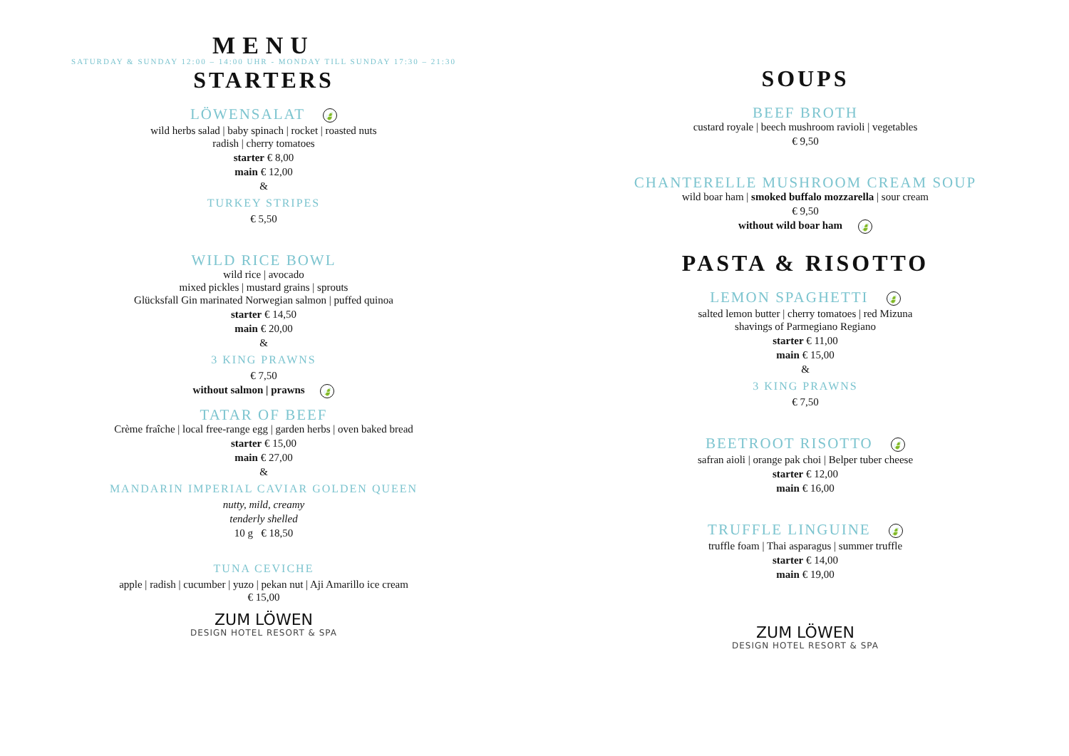MENU
SATURDAY & SUNDAY 12:00 – 14:00 UHR - MONDAY TILL SUNDAY 17:30 – 21:30
STARTERS
LÖWENSALAT 🍃
wild herbs salad | baby spinach | rocket | roasted nuts
radish | cherry tomatoes
starter € 8,00
main € 12,00
&
TURKEY STRIPES
€ 5,50
WILD RICE BOWL
wild rice | avocado
mixed pickles | mustard grains | sprouts
Glücksfall Gin marinated Norwegian salmon | puffed quinoa
starter € 14,50
main € 20,00
&
3 KING PRAWNS
€ 7,50
without salmon | prawns 🍃
TATAR OF BEEF
Crème fraîche | local free-range egg | garden herbs | oven baked bread
starter € 15,00
main € 27,00
&
MANDARIN IMPERIAL CAVIAR GOLDEN QUEEN
nutty, mild, creamy
tenderly shelled
10 g € 18,50
TUNA CEVICHE
apple | radish | cucumber | yuzo | pekan nut | Aji Amarillo ice cream
€ 15,00
ZUM LÖWEN
DESIGN HOTEL RESORT & SPA
SOUPS
BEEF BROTH
custard royale | beech mushroom ravioli | vegetables
€ 9,50
CHANTERELLE MUSHROOM CREAM SOUP
wild boar ham | smoked buffalo mozzarella | sour cream
€ 9,50
without wild boar ham 🍃
PASTA & RISOTTO
LEMON SPAGHETTI 🍃
salted lemon butter | cherry tomatoes | red Mizuna
shavings of Parmegiano Regiano
starter € 11,00
main € 15,00
&
3 KING PRAWNS
€ 7,50
BEETROOT RISOTTO 🍃
safran aioli | orange pak choi | Belper tuber cheese
starter € 12,00
main € 16,00
TRUFFLE LINGUINE 🍃
truffle foam | Thai asparagus | summer truffle
starter € 14,00
main € 19,00
ZUM LÖWEN
DESIGN HOTEL RESORT & SPA